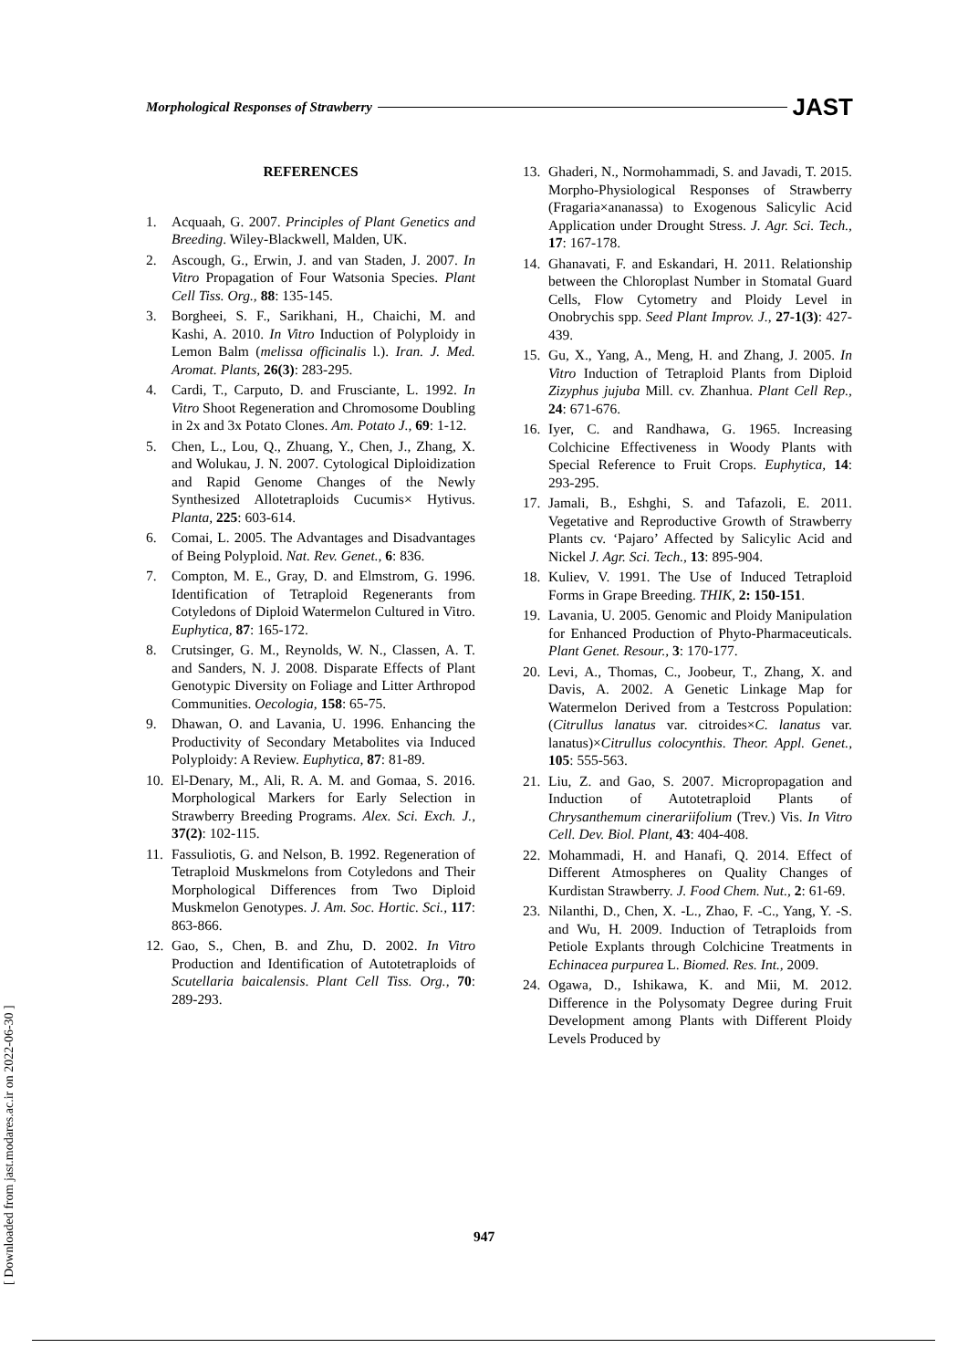Morphological Responses of Strawberry JAST
REFERENCES
1. Acquaah, G. 2007. Principles of Plant Genetics and Breeding. Wiley-Blackwell, Malden, UK.
2. Ascough, G., Erwin, J. and van Staden, J. 2007. In Vitro Propagation of Four Watsonia Species. Plant Cell Tiss. Org., 88: 135-145.
3. Borgheei, S. F., Sarikhani, H., Chaichi, M. and Kashi, A. 2010. In Vitro Induction of Polyploidy in Lemon Balm (melissa officinalis l.). Iran. J. Med. Aromat. Plants, 26(3): 283-295.
4. Cardi, T., Carputo, D. and Frusciante, L. 1992. In Vitro Shoot Regeneration and Chromosome Doubling in 2x and 3x Potato Clones. Am. Potato J., 69: 1-12.
5. Chen, L., Lou, Q., Zhuang, Y., Chen, J., Zhang, X. and Wolukau, J. N. 2007. Cytological Diploidization and Rapid Genome Changes of the Newly Synthesized Allotetraploids Cucumis× Hytivus. Planta, 225: 603-614.
6. Comai, L. 2005. The Advantages and Disadvantages of Being Polyploid. Nat. Rev. Genet., 6: 836.
7. Compton, M. E., Gray, D. and Elmstrom, G. 1996. Identification of Tetraploid Regenerants from Cotyledons of Diploid Watermelon Cultured in Vitro. Euphytica, 87: 165-172.
8. Crutsinger, G. M., Reynolds, W. N., Classen, A. T. and Sanders, N. J. 2008. Disparate Effects of Plant Genotypic Diversity on Foliage and Litter Arthropod Communities. Oecologia, 158: 65-75.
9. Dhawan, O. and Lavania, U. 1996. Enhancing the Productivity of Secondary Metabolites via Induced Polyploidy: A Review. Euphytica, 87: 81-89.
10. El-Denary, M., Ali, R. A. M. and Gomaa, S. 2016. Morphological Markers for Early Selection in Strawberry Breeding Programs. Alex. Sci. Exch. J., 37(2): 102-115.
11. Fassuliotis, G. and Nelson, B. 1992. Regeneration of Tetraploid Muskmelons from Cotyledons and Their Morphological Differences from Two Diploid Muskmelon Genotypes. J. Am. Soc. Hortic. Sci., 117: 863-866.
12. Gao, S., Chen, B. and Zhu, D. 2002. In Vitro Production and Identification of Autotetraploids of Scutellaria baicalensis. Plant Cell Tiss. Org., 70: 289-293.
13. Ghaderi, N., Normohammadi, S. and Javadi, T. 2015. Morpho-Physiological Responses of Strawberry (Fragaria×ananassa) to Exogenous Salicylic Acid Application under Drought Stress. J. Agr. Sci. Tech., 17: 167-178.
14. Ghanavati, F. and Eskandari, H. 2011. Relationship between the Chloroplast Number in Stomatal Guard Cells, Flow Cytometry and Ploidy Level in Onobrychis spp. Seed Plant Improv. J., 27-1(3): 427-439.
15. Gu, X., Yang, A., Meng, H. and Zhang, J. 2005. In Vitro Induction of Tetraploid Plants from Diploid Zizyphus jujuba Mill. cv. Zhanhua. Plant Cell Rep., 24: 671-676.
16. Iyer, C. and Randhawa, G. 1965. Increasing Colchicine Effectiveness in Woody Plants with Special Reference to Fruit Crops. Euphytica, 14: 293-295.
17. Jamali, B., Eshghi, S. and Tafazoli, E. 2011. Vegetative and Reproductive Growth of Strawberry Plants cv. ‘Pajaro’ Affected by Salicylic Acid and Nickel J. Agr. Sci. Tech., 13: 895-904.
18. Kuliev, V. 1991. The Use of Induced Tetraploid Forms in Grape Breeding. THIK, 2: 150-151.
19. Lavania, U. 2005. Genomic and Ploidy Manipulation for Enhanced Production of Phyto-Pharmaceuticals. Plant Genet. Resour., 3: 170-177.
20. Levi, A., Thomas, C., Joobeur, T., Zhang, X. and Davis, A. 2002. A Genetic Linkage Map for Watermelon Derived from a Testcross Population: (Citrullus lanatus var. citroides×C. lanatus var. lanatus)×Citrullus colocynthis. Theor. Appl. Genet., 105: 555-563.
21. Liu, Z. and Gao, S. 2007. Micropropagation and Induction of Autotetraploid Plants of Chrysanthemum cinerariifolium (Trev.) Vis. In Vitro Cell. Dev. Biol. Plant, 43: 404-408.
22. Mohammadi, H. and Hanafi, Q. 2014. Effect of Different Atmospheres on Quality Changes of Kurdistan Strawberry. J. Food Chem. Nut., 2: 61-69.
23. Nilanthi, D., Chen, X. -L., Zhao, F. -C., Yang, Y. -S. and Wu, H. 2009. Induction of Tetraploids from Petiole Explants through Colchicine Treatments in Echinacea purpurea L. Biomed. Res. Int., 2009.
24. Ogawa, D., Ishikawa, K. and Mii, M. 2012. Difference in the Polysomaty Degree during Fruit Development among Plants with Different Ploidy Levels Produced by
[ Downloaded from jast.modares.ac.ir on 2022-06-30 ]
947